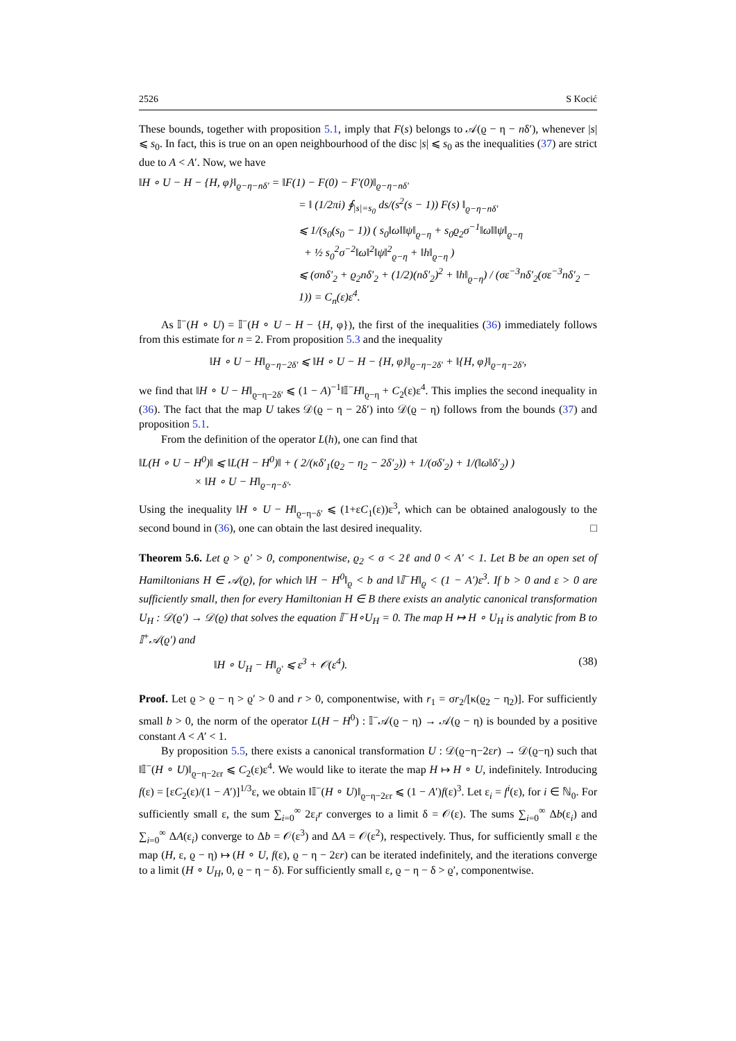2526 S Kocić
These bounds, together with proposition 5.1, imply that F(s) belongs to 𝒜(ϱ − η − nδ′), whenever |s| ⩽ s<sub>0</sub>. In fact, this is true on an open neighbourhood of the disc |s| ⩽ s<sub>0</sub> as the inequalities (37) are strict due to A < A′. Now, we have
‖H ∘ U − H − {H, φ}‖<sub>ϱ−η−nδ′</sub> = ‖F(1) − F(0) − F′(0)‖<sub>ϱ−η−nδ′</sub>
= ‖ (1/2πi) ∮<sub>|s|=s<sub>0</sub></sub> ds/(s<sup>2</sup>(s − 1)) F(s) ‖<sub>ϱ−η−nδ′</sub>
⩽ 1/(s<sub>0</sub>(s<sub>0</sub> − 1)) ( s<sub>0</sub>‖ω‖‖ψ‖<sub>ϱ−η</sub> + s<sub>0</sub>ϱ<sub>2</sub>σ<sup>−1</sup>‖ω‖‖ψ‖<sub>ϱ−η</sub>
+ ½ s<sub>0</sub><sup>2</sup>σ<sup>−2</sup>‖ω‖<sup>2</sup>‖ψ‖<sup>2</sup><sub>ϱ−η</sub> + ‖h‖<sub>ϱ−η</sub> )
⩽ (σnδ′<sub>2</sub> + ϱ<sub>2</sub>nδ′<sub>2</sub> + (1/2)(nδ′<sub>2</sub>)<sup>2</sup> + ‖h‖<sub>ϱ−η</sub>) / (σε<sup>−3</sup>nδ′<sub>2</sub>(σε<sup>−3</sup>nδ′<sub>2</sub> − 1)) = C<sub>n</sub>(ε)ε<sup>4</sup>.
As 𝕀<sup>−</sup>(H ∘ U) = 𝕀<sup>−</sup>(H ∘ U − H − {H, φ}), the first of the inequalities (36) immediately follows from this estimate for n = 2. From proposition 5.3 and the inequality
‖H ∘ U − H‖<sub>ϱ−η−2δ′</sub> ⩽ ‖H ∘ U − H − {H, φ}‖<sub>ϱ−η−2δ′</sub> + ‖{H, φ}‖<sub>ϱ−η−2δ′</sub>,
we find that ‖H ∘ U − H‖<sub>ϱ−η−2δ′</sub> ⩽ (1 − A)<sup>−1</sup>‖𝕀<sup>−</sup>H‖<sub>ϱ−η</sub> + C<sub>2</sub>(ε)ε<sup>4</sup>. This implies the second inequality in (36). The fact that the map U takes 𝒟(ϱ − η − 2δ′) into 𝒟(ϱ − η) follows from the bounds (37) and proposition 5.1.
From the definition of the operator L(h), one can find that
‖L(H ∘ U − H<sup>0</sup>)‖ ⩽ ‖L(H − H<sup>0</sup>)‖ + ( 2/(κδ′<sub>1</sub>(ϱ<sub>2</sub> − η<sub>2</sub> − 2δ′<sub>2</sub>)) + 1/(σδ′<sub>2</sub>) + 1/(‖ω‖δ′<sub>2</sub>) )
× ‖H ∘ U − H‖<sub>ϱ−η−δ′</sub>.
Using the inequality ‖H ∘ U − H‖<sub>ϱ−η−δ′</sub> ⩽ (1+εC<sub>1</sub>(ε))ε<sup>3</sup>, which can be obtained analogously to the second bound in (36), one can obtain the last desired inequality. □
Theorem 5.6. Let ϱ > ϱ′ > 0, componentwise, ϱ<sub>2</sub> < σ < 2ℓ and 0 < A′ < 1. Let B be an open set of Hamiltonians H ∈ 𝒜(ϱ), for which ‖H − H<sup>0</sup>‖<sub>ϱ</sub> < b and ‖𝕀<sup>−</sup>H‖<sub>ϱ</sub> < (1 − A′)ε<sup>3</sup>. If b > 0 and ε > 0 are sufficiently small, then for every Hamiltonian H ∈ B there exists an analytic canonical transformation U<sub>H</sub> : 𝒟(ϱ′) → 𝒟(ϱ) that solves the equation 𝕀<sup>−</sup>H∘U<sub>H</sub> = 0. The map H ↦ H ∘ U<sub>H</sub> is analytic from B to 𝕀<sup>+</sup>𝒜(ϱ′) and
‖H ∘ U<sub>H</sub> − H‖<sub>ϱ′</sub> ⩽ ε<sup>3</sup> + 𝒪(ε<sup>4</sup>). (38)
Proof. Let ϱ > ϱ − η > ϱ′ > 0 and r > 0, componentwise, with r<sub>1</sub> = σr<sub>2</sub>/[κ(ϱ<sub>2</sub> − η<sub>2</sub>)]. For sufficiently small b > 0, the norm of the operator L(H − H<sup>0</sup>) : 𝕀<sup>−</sup>𝒜(ϱ − η) → 𝒜(ϱ − η) is bounded by a positive constant A < A′ < 1.
By proposition 5.5, there exists a canonical transformation U : 𝒟(ϱ−η−2εr) → 𝒟(ϱ−η) such that ‖𝕀<sup>−</sup>(H ∘ U)‖<sub>ϱ−η−2εr</sub> ⩽ C<sub>2</sub>(ε)ε<sup>4</sup>. We would like to iterate the map H ↦ H ∘ U, indefinitely. Introducing f(ε) = [εC<sub>2</sub>(ε)/(1 − A′)]<sup>1/3</sup>ε, we obtain ‖𝕀<sup>−</sup>(H ∘ U)‖<sub>ϱ−η−2εr</sub> ⩽ (1 − A′)f(ε)<sup>3</sup>. Let ε<sub>i</sub> = f<sup>i</sup>(ε), for i ∈ ℕ<sub>0</sub>. For sufficiently small ε, the sum ∑<sub>i=0</sub><sup>∞</sup> 2ε<sub>i</sub>r converges to a limit δ = 𝒪(ε). The sums ∑<sub>i=0</sub><sup>∞</sup> Δb(ε<sub>i</sub>) and ∑<sub>i=0</sub><sup>∞</sup> ΔA(ε<sub>i</sub>) converge to Δb = 𝒪(ε<sup>3</sup>) and ΔA = 𝒪(ε<sup>2</sup>), respectively. Thus, for sufficiently small ε the map (H, ε, ϱ − η) ↦ (H ∘ U, f(ε), ϱ − η − 2εr) can be iterated indefinitely, and the iterations converge to a limit (H ∘ U<sub>H</sub>, 0, ϱ − η − δ). For sufficiently small ε, ϱ − η − δ > ϱ′, componentwise.